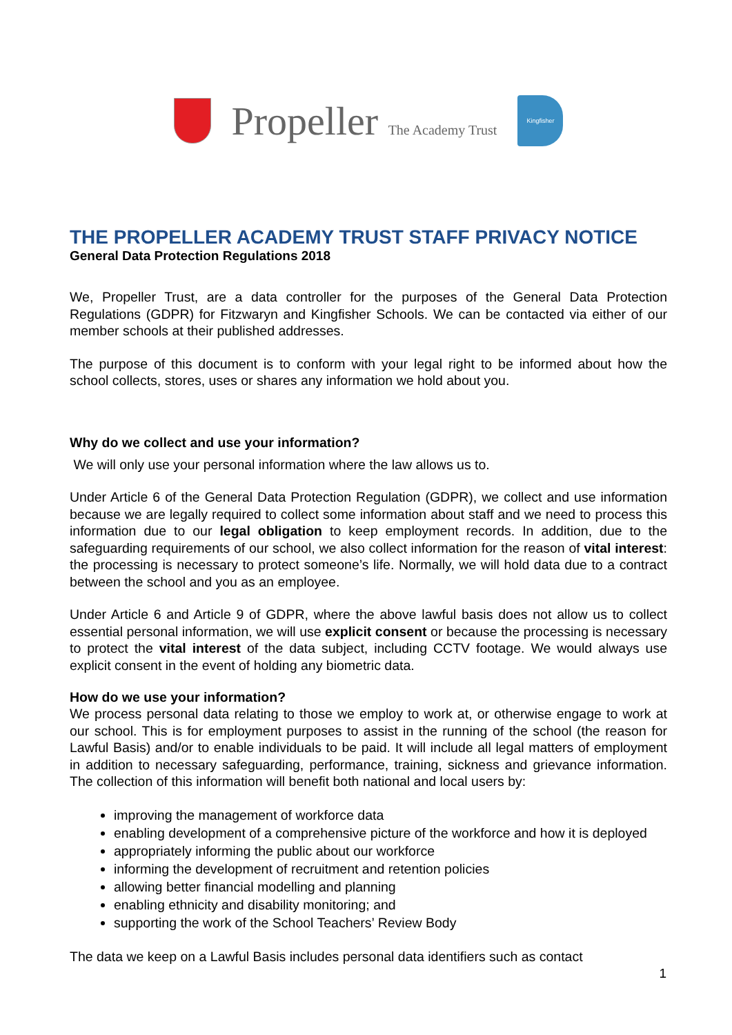Propeller The Academy Trust
Kingfisher
THE PROPELLER ACADEMY TRUST STAFF PRIVACY NOTICE
General Data Protection Regulations 2018
We, Propeller Trust, are a data controller for the purposes of the General Data Protection Regulations (GDPR) for Fitzwaryn and Kingfisher Schools. We can be contacted via either of our member schools at their published addresses.
The purpose of this document is to conform with your legal right to be informed about how the school collects, stores, uses or shares any information we hold about you.
Why do we collect and use your information?
We will only use your personal information where the law allows us to.
Under Article 6 of the General Data Protection Regulation (GDPR), we collect and use information because we are legally required to collect some information about staff and we need to process this information due to our legal obligation to keep employment records. In addition, due to the safeguarding requirements of our school, we also collect information for the reason of vital interest: the processing is necessary to protect someone’s life. Normally, we will hold data due to a contract between the school and you as an employee.
Under Article 6 and Article 9 of GDPR, where the above lawful basis does not allow us to collect essential personal information, we will use explicit consent or because the processing is necessary to protect the vital interest of the data subject, including CCTV footage. We would always use explicit consent in the event of holding any biometric data.
How do we use your information?
We process personal data relating to those we employ to work at, or otherwise engage to work at our school. This is for employment purposes to assist in the running of the school (the reason for Lawful Basis) and/or to enable individuals to be paid. It will include all legal matters of employment in addition to necessary safeguarding, performance, training, sickness and grievance information. The collection of this information will benefit both national and local users by:
improving the management of workforce data
enabling development of a comprehensive picture of the workforce and how it is deployed
appropriately informing the public about our workforce
informing the development of recruitment and retention policies
allowing better financial modelling and planning
enabling ethnicity and disability monitoring; and
supporting the work of the School Teachers’ Review Body
The data we keep on a Lawful Basis includes personal data identifiers such as contact
1